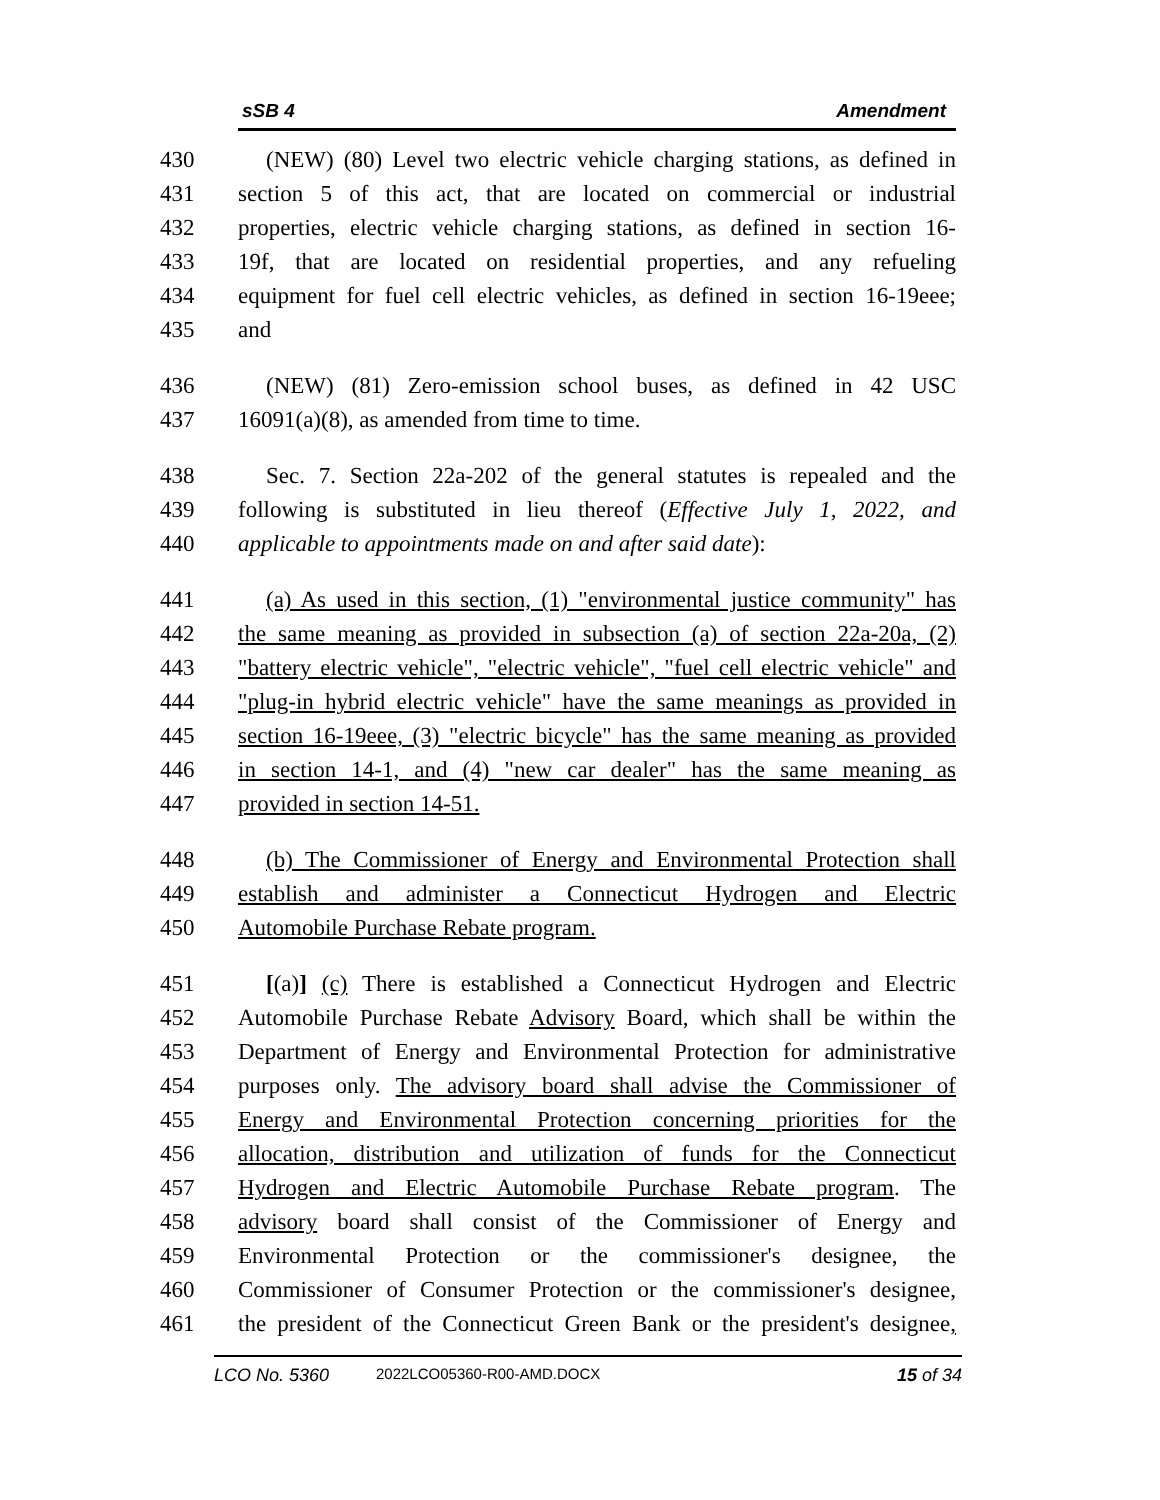sSB 4 Amendment
430 (NEW) (80) Level two electric vehicle charging stations, as defined in
431 section 5 of this act, that are located on commercial or industrial
432 properties, electric vehicle charging stations, as defined in section 16-
433 19f, that are located on residential properties, and any refueling
434 equipment for fuel cell electric vehicles, as defined in section 16-19eee;
435 and
436 (NEW) (81) Zero-emission school buses, as defined in 42 USC
437 16091(a)(8), as amended from time to time.
438 Sec. 7. Section 22a-202 of the general statutes is repealed and the
439 following is substituted in lieu thereof (Effective July 1, 2022, and
440 applicable to appointments made on and after said date):
441 (a) As used in this section, (1) "environmental justice community" has
442 the same meaning as provided in subsection (a) of section 22a-20a, (2)
443 "battery electric vehicle", "electric vehicle", "fuel cell electric vehicle" and
444 "plug-in hybrid electric vehicle" have the same meanings as provided in
445 section 16-19eee, (3) "electric bicycle" has the same meaning as provided
446 in section 14-1, and (4) "new car dealer" has the same meaning as
447 provided in section 14-51.
448 (b) The Commissioner of Energy and Environmental Protection shall
449 establish and administer a Connecticut Hydrogen and Electric
450 Automobile Purchase Rebate program.
451 [(a)] (c) There is established a Connecticut Hydrogen and Electric
452 Automobile Purchase Rebate Advisory Board, which shall be within the
453 Department of Energy and Environmental Protection for administrative
454 purposes only. The advisory board shall advise the Commissioner of
455 Energy and Environmental Protection concerning priorities for the
456 allocation, distribution and utilization of funds for the Connecticut
457 Hydrogen and Electric Automobile Purchase Rebate program. The
458 advisory board shall consist of the Commissioner of Energy and
459 Environmental Protection or the commissioner's designee, the
460 Commissioner of Consumer Protection or the commissioner's designee,
461 the president of the Connecticut Green Bank or the president's designee,
LCO No. 5360 2022LCO05360-R00-AMD.DOCX 15 of 34